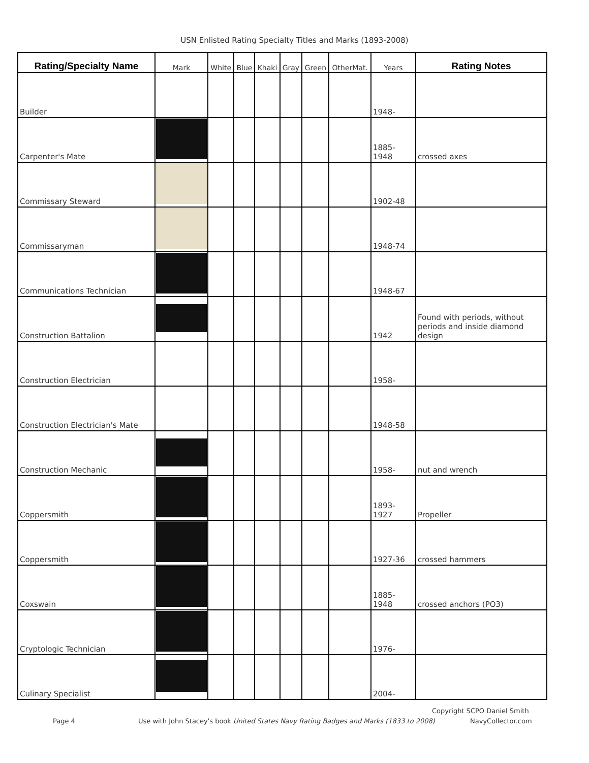USN Enlisted Rating Specialty Titles and Marks (1893-2008)
| Rating/Specialty Name | Mark | White | Blue | Khaki | Gray | Green | OtherMat. | Years | Rating Notes |
| --- | --- | --- | --- | --- | --- | --- | --- | --- | --- |
| Builder | | | | | | | | 1948- | |
| Carpenter's Mate | | | | | | | | 1885-1948 | crossed axes |
| Commissary Steward | | | | | | | | 1902-48 | |
| Commissaryman | | | | | | | | 1948-74 | |
| Communications Technician | | | | | | | | 1948-67 | |
| Construction Battalion | | | | | | | | 1942 | Found with periods, without periods and inside diamond design |
| Construction Electrician | | | | | | | | 1958- | |
| Construction Electrician's Mate | | | | | | | | 1948-58 | |
| Construction Mechanic | | | | | | | | 1958- | nut and wrench |
| Coppersmith | | | | | | | | 1893-1927 | Propeller |
| Coppersmith | | | | | | | | 1927-36 | crossed hammers |
| Coxswain | | | | | | | | 1885-1948 | crossed anchors (PO3) |
| Cryptologic Technician | | | | | | | | 1976- | |
| Culinary Specialist | | | | | | | | 2004- | |
Copyright SCPO Daniel Smith
Page 4
Use with John Stacey's book United States Navy Rating Badges and Marks (1833 to 2008)
NavyCollector.com